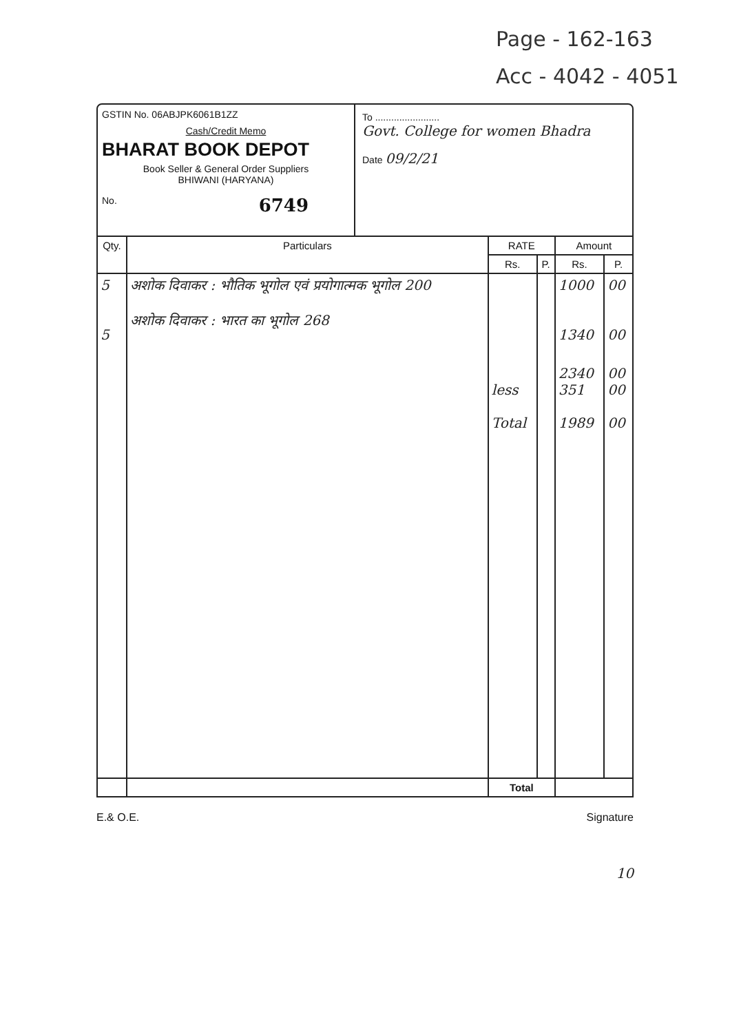Page - 162-163
Acc - 4042 - 4051
GSTIN No. 06ABJPK6061B1ZZ
Cash/Credit Memo
BHARAT BOOK DEPOT
Book Seller & General Order Suppliers
BHIWANI (HARYANA)
No. 6749
To ........................
Govt. College for women Bhadra
Date 09/2/21
| Qty. | Particulars | RATE | | Amount | |
| --- | --- | --- | --- | --- | --- |
| | | Rs. | P. | Rs. | P. |
| 5 5 | अशोक दिवाकर : भौतिक भूगोल एवं प्रयोगात्मक भूगोल 200 अशोक दिवाकर : भारत का भूगोल 268 | | | 1000 1340 | 00 00 |
| | | less Total | | 2340 351 1989 | 00 00 00 |
| | | Total | | | |
E.& O.E. Signature
10